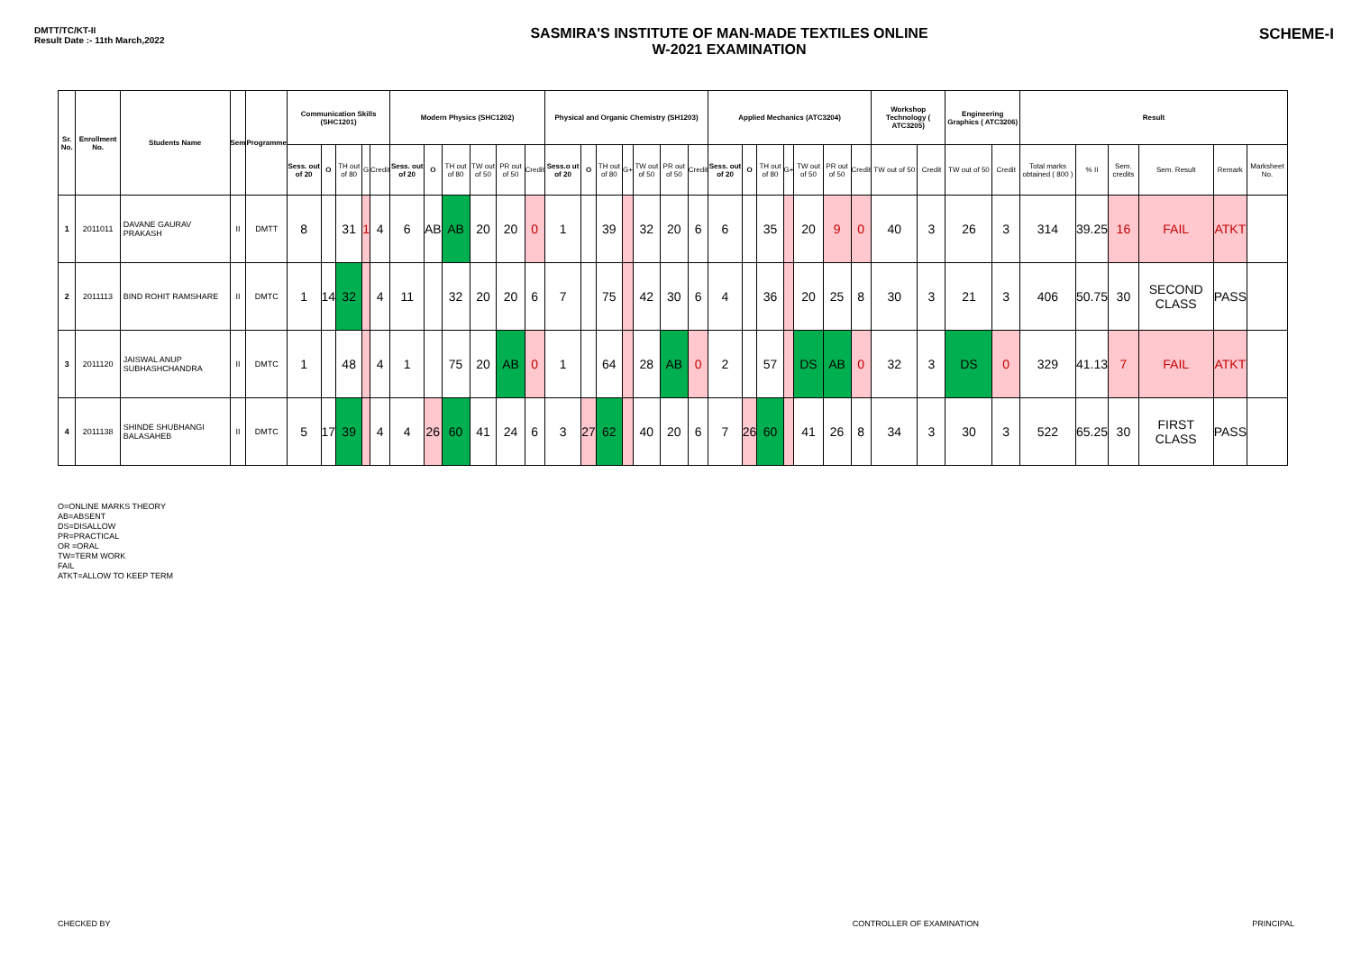DMTT/TC/KT-II
Result Date :- 11th March,2022
SASMIRA'S INSTITUTE OF MAN-MADE TEXTILES ONLINE
W-2021 EXAMINATION
SCHEME-I
| Sr. No. | Enrollment No. | Students Name | Sem | Programme | Communication Skills (SHC1201) | | | | | Modern Physics (SHC1202) | | | | | | Physical and Organic Chemistry (SH1203) | | | | | | | Applied Mechanics (ATC3204) | | | | | | | Workshop Technology ( ATC3205) | | Engineering Graphics ( ATC3206) | | Result | | | | | |
| --- | --- | --- | --- | --- | --- | --- | --- | --- | --- | --- | --- | --- | --- | --- | --- | --- | --- | --- | --- | --- | --- | --- | --- | --- | --- | --- | --- | --- | --- | --- | --- | --- | --- | --- | --- | --- | --- | --- | --- |
| | | | | | Sess. out of 20 | O | TH out of 80 | G | Credit | Sess. out of 20 | O | TH out of 80 | TW out of 50 | PR out of 50 | Credit | Sess.o ut of 20 | O | TH out of 80 | G+ | TW out of 50 | PR out of 50 | Credit | Sess. out of 20 | O | TH out of 80 | G+ | TW out of 50 | PR out of 50 | Credit | TW out of 50 | Credit | TW out of 50 | Credit | Total marks obtained ( 800 ) | % II | Sem. credits | Sem. Result | Remark | Marksheet No. |
| 1 | 2011011 | DAVANE GAURAV PRAKASH | II | DMTT | 8 | | 31 | 1 | 4 | 6 | AB | AB | 20 | 20 | 0 | 1 | | 39 | | 32 | 20 | 6 | 6 | | 35 | | 20 | 9 | 0 | 40 | 3 | 26 | 3 | 314 | 39.25 | 16 | FAIL | ATKT | |
| 2 | 2011113 | BIND ROHIT RAMSHARE | II | DMTC | 1 | 14 | 32 | | 4 | 11 | | 32 | 20 | 20 | 6 | 7 | | 75 | | 42 | 30 | 6 | 4 | | 36 | | 20 | 25 | 8 | 30 | 3 | 21 | 3 | 406 | 50.75 | 30 | SECOND CLASS | PASS | |
| 3 | 2011120 | JAISWAL ANUP SUBHASHCHANDRA | II | DMTC | 1 | | 48 | | 4 | 1 | | 75 | 20 | AB | 0 | 1 | | 64 | | 28 | AB | 0 | 2 | | 57 | | DS | AB | 0 | 32 | 3 | DS | 0 | 329 | 41.13 | 7 | FAIL | ATKT | |
| 4 | 2011138 | SHINDE SHUBHANGI BALASAHEB | II | DMTC | 5 | 17 | 39 | | 4 | 4 | 26 | 60 | 41 | 24 | 6 | 3 | 27 | 62 | | 40 | 20 | 6 | 7 | 26 | 60 | | 41 | 26 | 8 | 34 | 3 | 30 | 3 | 522 | 65.25 | 30 | FIRST CLASS | PASS | |
O=ONLINE MARKS THEORY
AB=ABSENT
DS=DISALLOW
PR=PRACTICAL
OR =ORAL
TW=TERM WORK
FAIL
ATKT=ALLOW TO KEEP TERM
CHECKED BY CONTROLLER OF EXAMINATION PRINCIPAL